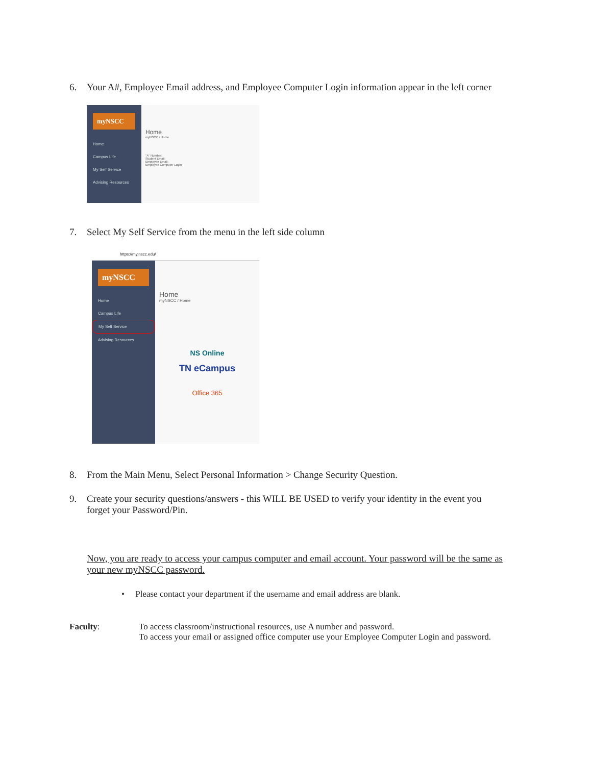6. Your A#, Employee Email address, and Employee Computer Login information appear in the left corner
myNSCC
Home
Campus Life
My Self Service
Advising Resources
Home
myNSCC / Home
"A" Number:
Student Email:
Employee Email:
Employee Computer Login:
7. Select My Self Service from the menu in the left side column
https://my.nscc.edu/
myNSCC
Home
Campus Life
My Self Service
Advising Resources
Home
myNSCC / Home
NS Online
TN eCampus
Office 365
8. From the Main Menu, Select Personal Information > Change Security Question.
9. Create your security questions/answers - this WILL BE USED to verify your identity in the event you
forget your Password/Pin.
Now, you are ready to access your campus computer and email account. Your password will be the same as your new myNSCC password.
• Please contact your department if the username and email address are blank.
Faculty: To access classroom/instructional resources, use A number and password.
To access your email or assigned office computer use your Employee Computer Login and password.